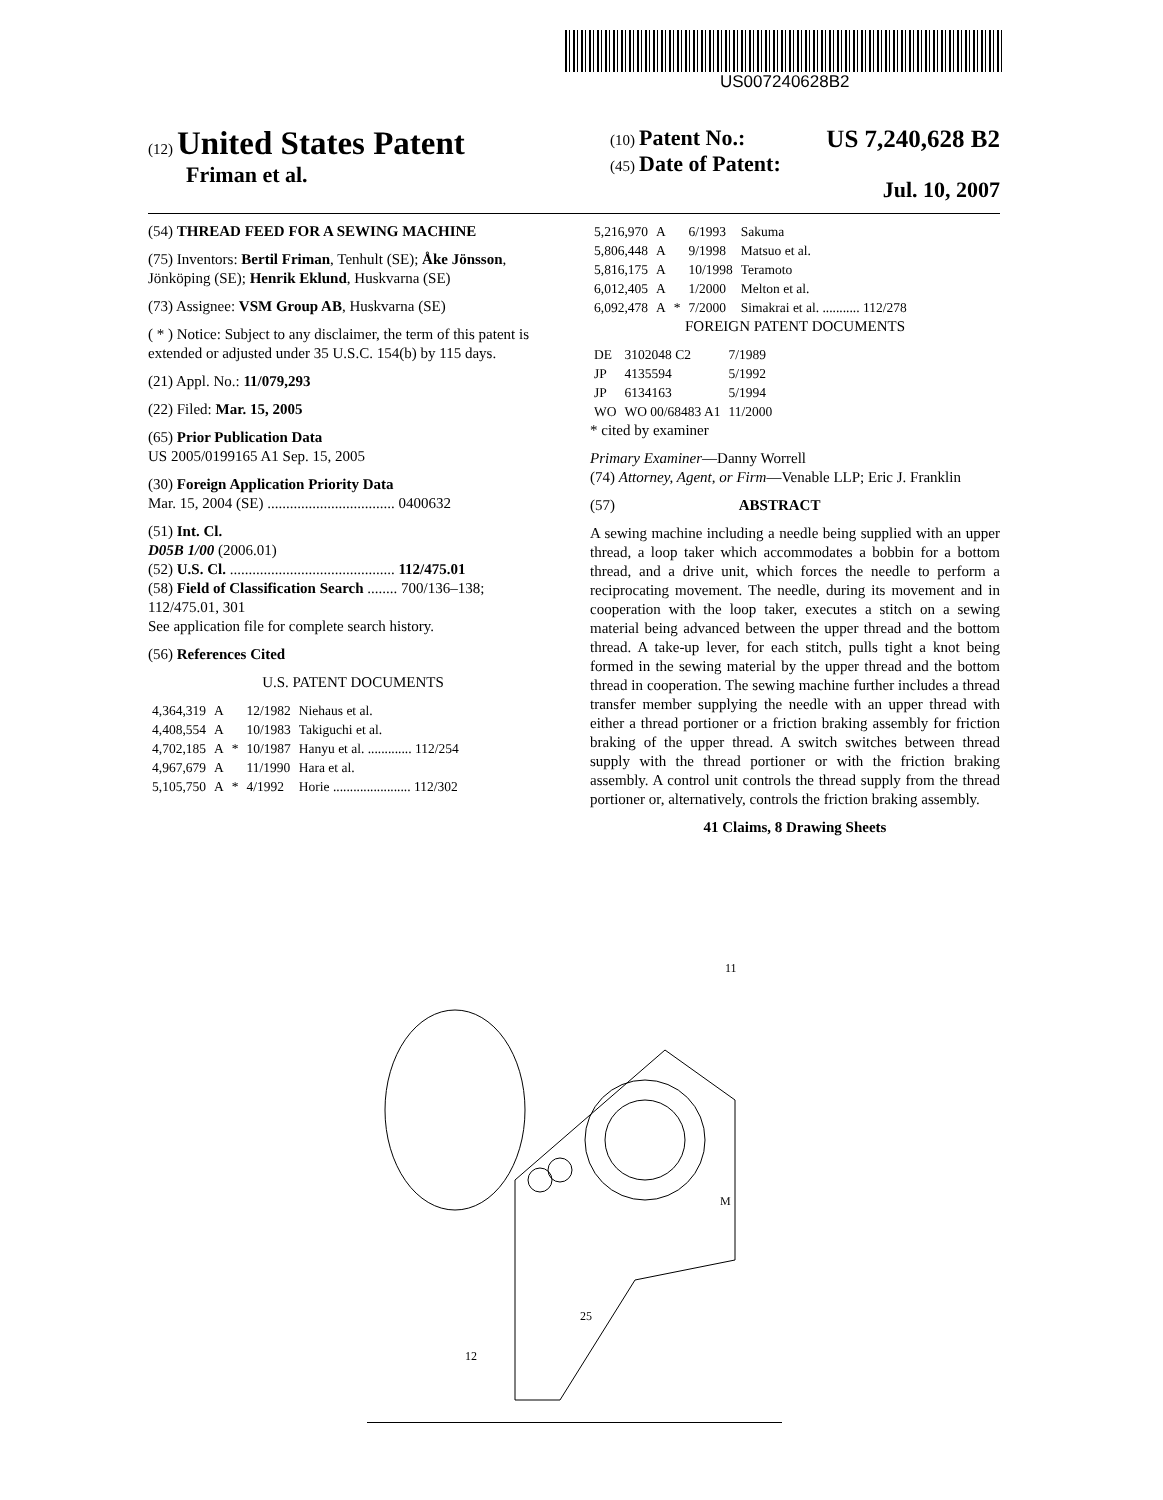US007240628B2
(12) United States Patent
Friman et al.
(10) Patent No.: US 7,240,628 B2
(45) Date of Patent: Jul. 10, 2007
(54) THREAD FEED FOR A SEWING MACHINE
(75) Inventors: Bertil Friman, Tenhult (SE); Åke Jönsson, Jönköping (SE); Henrik Eklund, Huskvarna (SE)
(73) Assignee: VSM Group AB, Huskvarna (SE)
( * ) Notice: Subject to any disclaimer, the term of this patent is extended or adjusted under 35 U.S.C. 154(b) by 115 days.
(21) Appl. No.: 11/079,293
(22) Filed: Mar. 15, 2005
(65) Prior Publication Data
US 2005/0199165 A1 Sep. 15, 2005
(30) Foreign Application Priority Data
Mar. 15, 2004 (SE) .................................. 0400632
(51) Int. Cl.
D05B 1/00 (2006.01)
(52) U.S. Cl. ............................................ 112/475.01
(58) Field of Classification Search ........ 700/136–138; 112/475.01, 301
See application file for complete search history.
(56) References Cited
U.S. PATENT DOCUMENTS
| 4,364,319 | A | | 12/1982 | Niehaus et al. |
| 4,408,554 | A | | 10/1983 | Takiguchi et al. |
| 4,702,185 | A | * | 10/1987 | Hanyu et al. ............. 112/254 |
| 4,967,679 | A | | 11/1990 | Hara et al. |
| 5,105,750 | A | * | 4/1992 | Horie ....................... 112/302 |
| 5,216,970 | A | | 6/1993 | Sakuma |
| 5,806,448 | A | | 9/1998 | Matsuo et al. |
| 5,816,175 | A | | 10/1998 | Teramoto |
| 6,012,405 | A | | 1/2000 | Melton et al. |
| 6,092,478 | A | * | 7/2000 | Simakrai et al. ........... 112/278 |
FOREIGN PATENT DOCUMENTS
| DE | 3102048 C2 | 7/1989 |
| JP | 4135594 | 5/1992 |
| JP | 6134163 | 5/1994 |
| WO | WO 00/68483 A1 | 11/2000 |
* cited by examiner
Primary Examiner—Danny Worrell
(74) Attorney, Agent, or Firm—Venable LLP; Eric J. Franklin
(57) ABSTRACT
A sewing machine including a needle being supplied with an upper thread, a loop taker which accommodates a bobbin for a bottom thread, and a drive unit, which forces the needle to perform a reciprocating movement. The needle, during its movement and in cooperation with the loop taker, executes a stitch on a sewing material being advanced between the upper thread and the bottom thread. A take-up lever, for each stitch, pulls tight a knot being formed in the sewing material by the upper thread and the bottom thread in cooperation. The sewing machine further includes a thread transfer member supplying the needle with an upper thread with either a thread portioner or a friction braking assembly for friction braking of the upper thread. A switch switches between thread supply with the thread portioner or with the friction braking assembly. A control unit controls the thread supply from the thread portioner or, alternatively, controls the friction braking assembly.
41 Claims, 8 Drawing Sheets
11
25
M
12